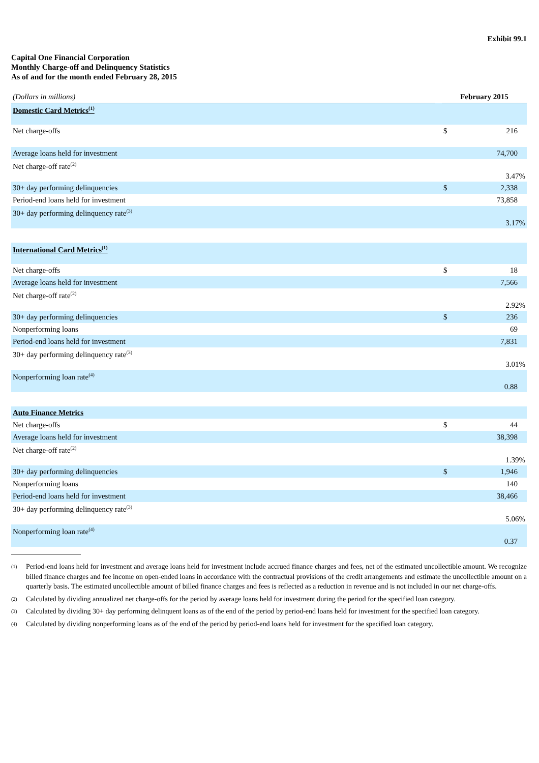Exhibit 99.1
Capital One Financial Corporation
Monthly Charge-off and Delinquency Statistics
As of and for the month ended February 28, 2015
| (Dollars in millions) | | February 2015 | |
| --- | --- | --- | --- |
| Domestic Card Metrics<sup>(1)</sup> | | | |
| Net charge-offs | | $ | 216 |
| Average loans held for investment | | | 74,700 |
| Net charge-off rate<sup>(2)</sup> | | | 3.47% |
| 30+ day performing delinquencies | | $ | 2,338 |
| Period-end loans held for investment | | | 73,858 |
| 30+ day performing delinquency rate<sup>(3)</sup> | | | 3.17% |
| International Card Metrics<sup>(1)</sup> | | | |
| Net charge-offs | | $ | 18 |
| Average loans held for investment | | | 7,566 |
| Net charge-off rate<sup>(2)</sup> | | | 2.92% |
| 30+ day performing delinquencies | | $ | 236 |
| Nonperforming loans | | | 69 |
| Period-end loans held for investment | | | 7,831 |
| 30+ day performing delinquency rate<sup>(3)</sup> | | | 3.01% |
| Nonperforming loan rate<sup>(4)</sup> | | | 0.88 |
| Auto Finance Metrics | | | |
| Net charge-offs | | $ | 44 |
| Average loans held for investment | | | 38,398 |
| Net charge-off rate<sup>(2)</sup> | | | 1.39% |
| 30+ day performing delinquencies | | $ | 1,946 |
| Nonperforming loans | | | 140 |
| Period-end loans held for investment | | | 38,466 |
| 30+ day performing delinquency rate<sup>(3)</sup> | | | 5.06% |
| Nonperforming loan rate<sup>(4)</sup> | | | 0.37 |
(1) Period-end loans held for investment and average loans held for investment include accrued finance charges and fees, net of the estimated uncollectible amount. We recognize billed finance charges and fee income on open-ended loans in accordance with the contractual provisions of the credit arrangements and estimate the uncollectible amount on a quarterly basis. The estimated uncollectible amount of billed finance charges and fees is reflected as a reduction in revenue and is not included in our net charge-offs.
(2) Calculated by dividing annualized net charge-offs for the period by average loans held for investment during the period for the specified loan category.
(3) Calculated by dividing 30+ day performing delinquent loans as of the end of the period by period-end loans held for investment for the specified loan category.
(4) Calculated by dividing nonperforming loans as of the end of the period by period-end loans held for investment for the specified loan category.